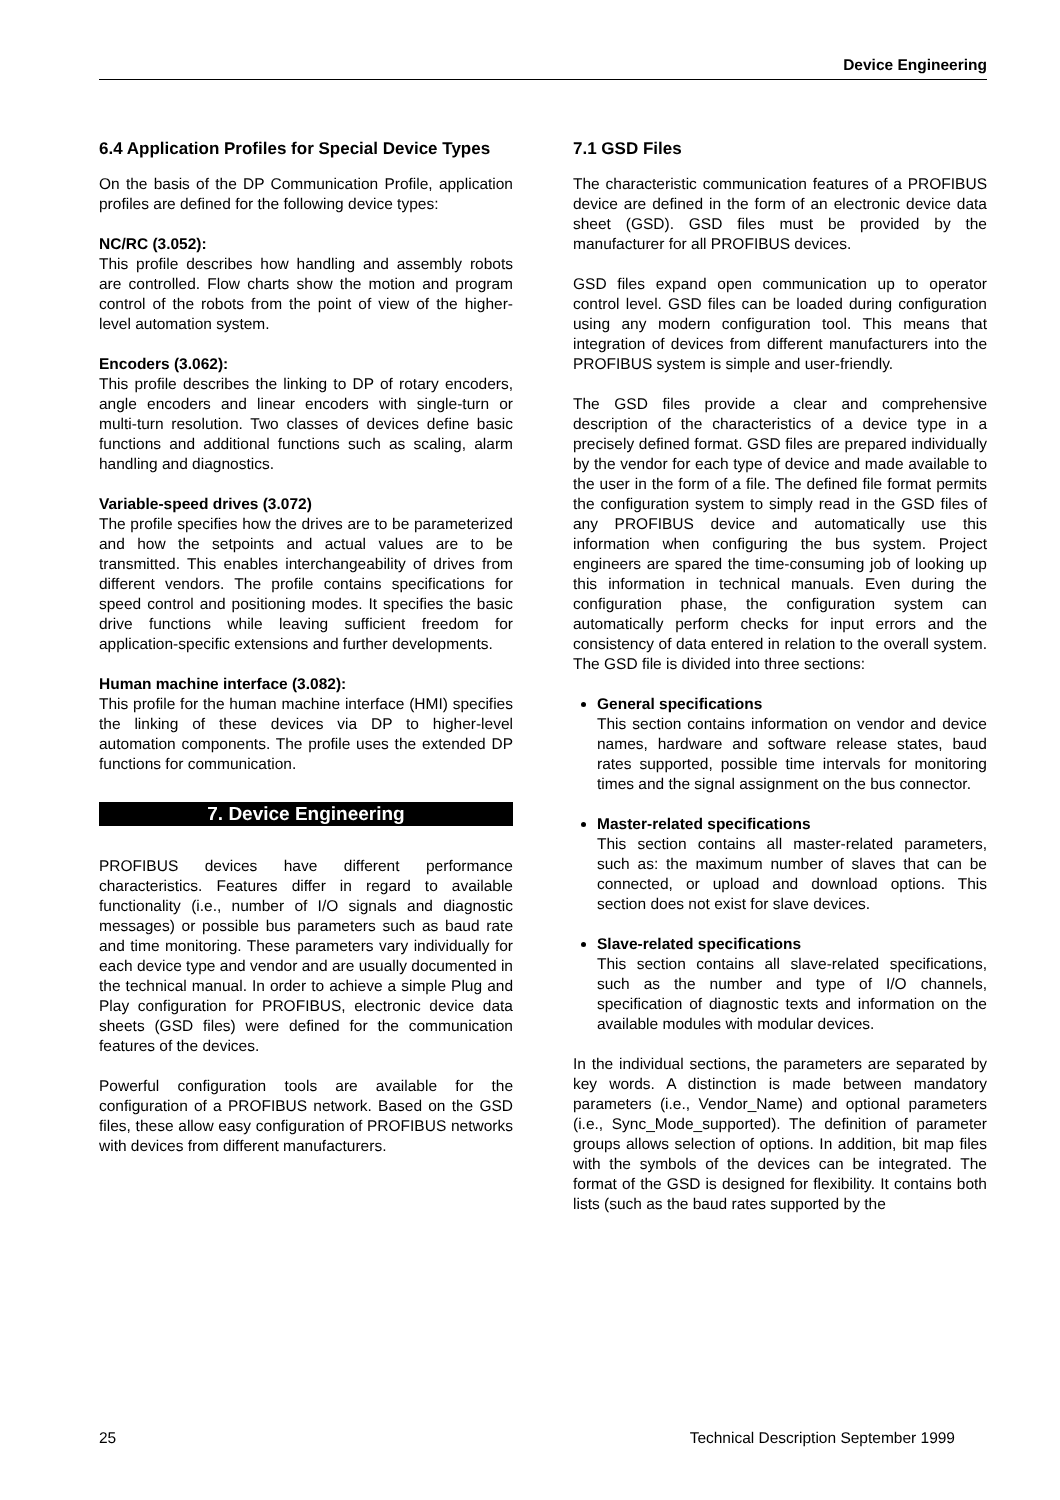Device Engineering
6.4 Application Profiles for Special Device Types
On the basis of the DP Communication Profile, application profiles are defined for the following device types:
NC/RC (3.052):
This profile describes how handling and assembly robots are controlled. Flow charts show the motion and program control of the robots from the point of view of the higher-level automation system.
Encoders (3.062):
This profile describes the linking to DP of rotary encoders, angle encoders and linear encoders with single-turn or multi-turn resolution. Two classes of devices define basic functions and additional functions such as scaling, alarm handling and diagnostics.
Variable-speed drives (3.072)
The profile specifies how the drives are to be parameterized and how the setpoints and actual values are to be transmitted. This enables interchangeability of drives from different vendors. The profile contains specifications for speed control and positioning modes. It specifies the basic drive functions while leaving sufficient freedom for application-specific extensions and further developments.
Human machine interface (3.082):
This profile for the human machine interface (HMI) specifies the linking of these devices via DP to higher-level automation components. The profile uses the extended DP functions for communication.
7. Device Engineering
PROFIBUS devices have different performance characteristics. Features differ in regard to available functionality (i.e., number of I/O signals and diagnostic messages) or possible bus parameters such as baud rate and time monitoring. These parameters vary individually for each device type and vendor and are usually documented in the technical manual. In order to achieve a simple Plug and Play configuration for PROFIBUS, electronic device data sheets (GSD files) were defined for the communication features of the devices.
Powerful configuration tools are available for the configuration of a PROFIBUS network. Based on the GSD files, these allow easy configuration of PROFIBUS networks with devices from different manufacturers.
7.1 GSD Files
The characteristic communication features of a PROFIBUS device are defined in the form of an electronic device data sheet (GSD). GSD files must be provided by the manufacturer for all PROFIBUS devices.
GSD files expand open communication up to operator control level. GSD files can be loaded during configuration using any modern configuration tool. This means that integration of devices from different manufacturers into the PROFIBUS system is simple and user-friendly.
The GSD files provide a clear and comprehensive description of the characteristics of a device type in a precisely defined format. GSD files are prepared individually by the vendor for each type of device and made available to the user in the form of a file. The defined file format permits the configuration system to simply read in the GSD files of any PROFIBUS device and automatically use this information when configuring the bus system. Project engineers are spared the time-consuming job of looking up this information in technical manuals. Even during the configuration phase, the configuration system can automatically perform checks for input errors and the consistency of data entered in relation to the overall system. The GSD file is divided into three sections:
General specifications
This section contains information on vendor and device names, hardware and software release states, baud rates supported, possible time intervals for monitoring times and the signal assignment on the bus connector.
Master-related specifications
This section contains all master-related parameters, such as: the maximum number of slaves that can be connected, or upload and download options. This section does not exist for slave devices.
Slave-related specifications
This section contains all slave-related specifications, such as the number and type of I/O channels, specification of diagnostic texts and information on the available modules with modular devices.
In the individual sections, the parameters are separated by key words. A distinction is made between mandatory parameters (i.e., Vendor_Name) and optional parameters (i.e., Sync_Mode_supported). The definition of parameter groups allows selection of options. In addition, bit map files with the symbols of the devices can be integrated. The format of the GSD is designed for flexibility. It contains both lists (such as the baud rates supported by the
25 Technical Description September 1999